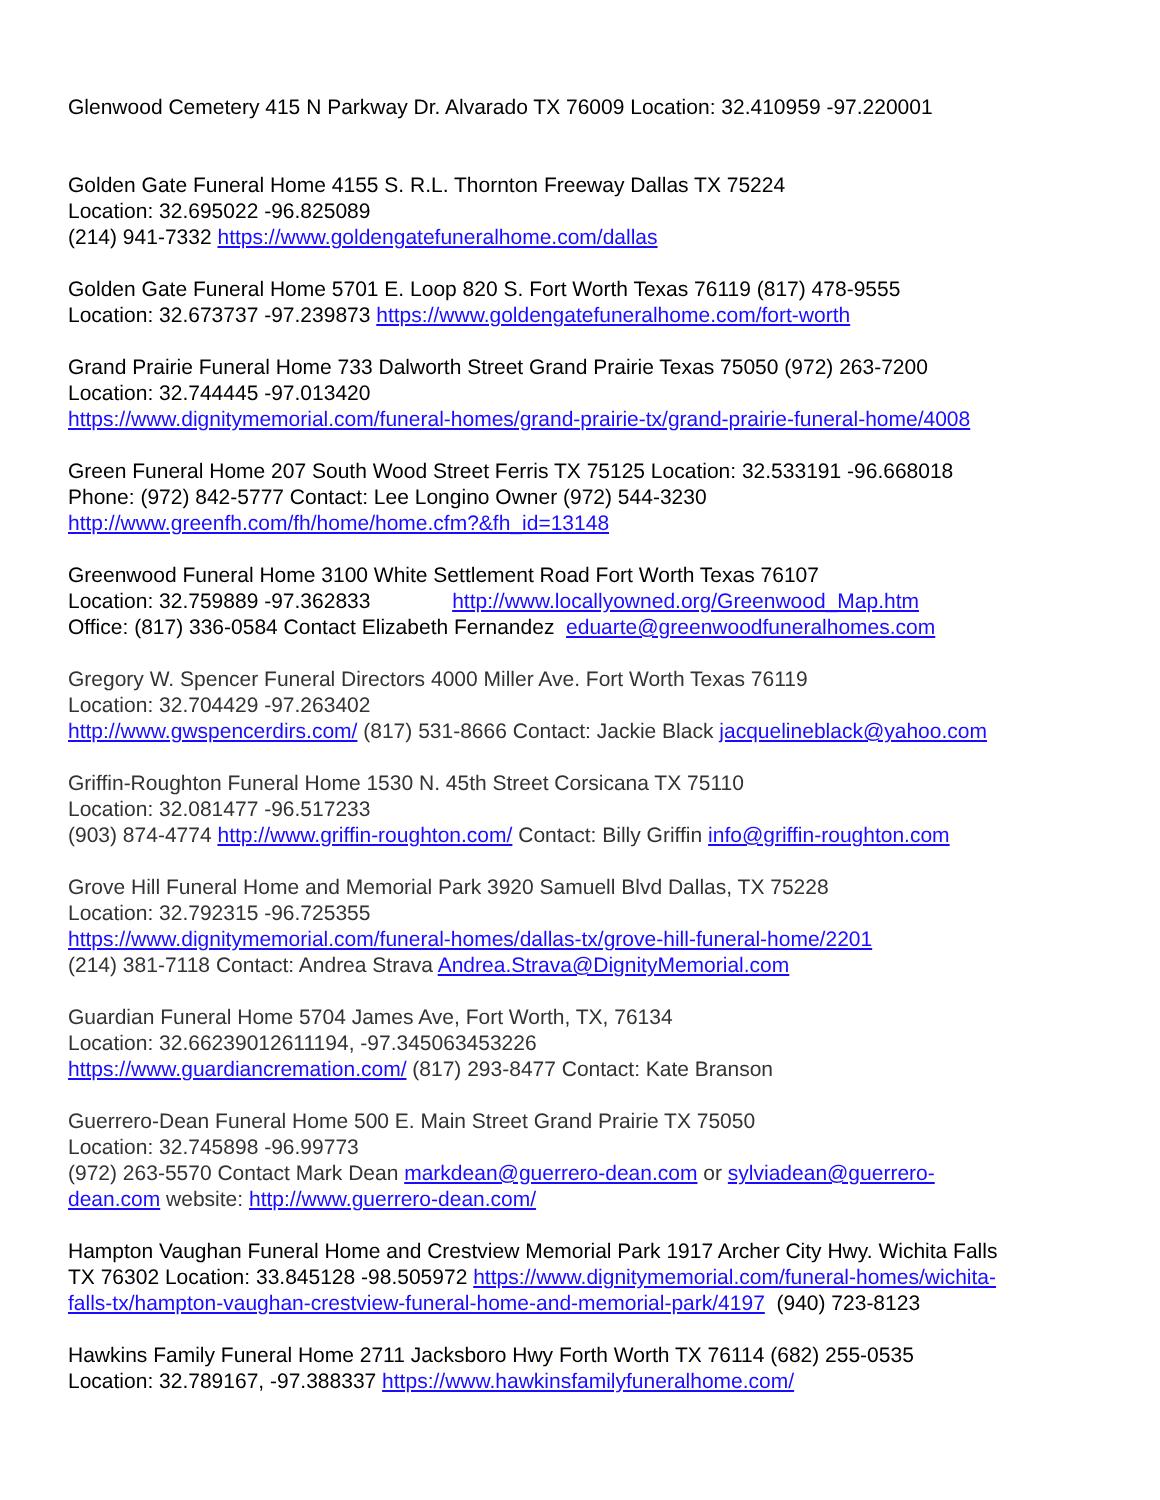Glenwood Cemetery 415 N Parkway Dr. Alvarado TX 76009 Location: 32.410959 -97.220001
Golden Gate Funeral Home 4155 S. R.L. Thornton Freeway Dallas TX 75224
Location: 32.695022 -96.825089
(214) 941-7332 https://www.goldengatefuneralhome.com/dallas
Golden Gate Funeral Home 5701 E. Loop 820 S. Fort Worth Texas 76119 (817) 478-9555
Location: 32.673737 -97.239873 https://www.goldengatefuneralhome.com/fort-worth
Grand Prairie Funeral Home 733 Dalworth Street Grand Prairie Texas 75050 (972) 263-7200
Location: 32.744445 -97.013420
https://www.dignitymemorial.com/funeral-homes/grand-prairie-tx/grand-prairie-funeral-home/4008
Green Funeral Home 207 South Wood Street Ferris TX 75125 Location: 32.533191 -96.668018
Phone: (972) 842-5777 Contact: Lee Longino Owner (972) 544-3230
http://www.greenfh.com/fh/home/home.cfm?&fh_id=13148
Greenwood Funeral Home 3100 White Settlement Road Fort Worth Texas 76107
Location: 32.759889 -97.362833 http://www.locallyowned.org/Greenwood_Map.htm
Office: (817) 336-0584 Contact Elizabeth Fernandez eduarte@greenwoodfuneralhomes.com
Gregory W. Spencer Funeral Directors 4000 Miller Ave. Fort Worth Texas 76119
Location: 32.704429 -97.263402
http://www.gwspencerdirs.com/ (817) 531-8666 Contact: Jackie Black jacquelineblack@yahoo.com
Griffin-Roughton Funeral Home 1530 N. 45th Street Corsicana TX 75110
Location: 32.081477 -96.517233
(903) 874-4774 http://www.griffin-roughton.com/ Contact: Billy Griffin info@griffin-roughton.com
Grove Hill Funeral Home and Memorial Park 3920 Samuell Blvd Dallas, TX 75228
Location: 32.792315 -96.725355
https://www.dignitymemorial.com/funeral-homes/dallas-tx/grove-hill-funeral-home/2201
(214) 381-7118 Contact: Andrea Strava Andrea.Strava@DignityMemorial.com
Guardian Funeral Home 5704 James Ave, Fort Worth, TX, 76134
Location: 32.66239012611194, -97.345063453226
https://www.guardiancremation.com/ (817) 293-8477 Contact: Kate Branson
Guerrero-Dean Funeral Home 500 E. Main Street Grand Prairie TX 75050
Location: 32.745898 -96.99773
(972) 263-5570 Contact Mark Dean markdean@guerrero-dean.com or sylviadean@guerrero-
dean.com website: http://www.guerrero-dean.com/
Hampton Vaughan Funeral Home and Crestview Memorial Park 1917 Archer City Hwy. Wichita Falls
TX 76302 Location: 33.845128 -98.505972 https://www.dignitymemorial.com/funeral-homes/wichita-
falls-tx/hampton-vaughan-crestview-funeral-home-and-memorial-park/4197 (940) 723-8123
Hawkins Family Funeral Home 2711 Jacksboro Hwy Forth Worth TX 76114 (682) 255-0535
Location: 32.789167, -97.388337 https://www.hawkinsfamilyfuneralhome.com/